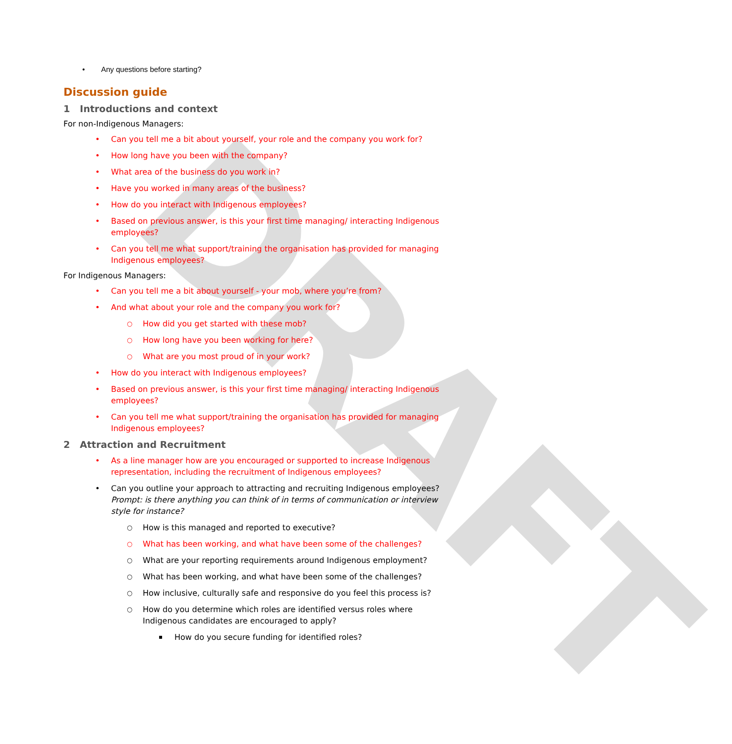DRAFT
• Any questions before starting?
Discussion guide
1 Introductions and context
For non-Indigenous Managers:
Can you tell me a bit about yourself, your role and the company you work for?
How long have you been with the company?
What area of the business do you work in?
Have you worked in many areas of the business?
How do you interact with Indigenous employees?
Based on previous answer, is this your first time managing/ interacting Indigenous employees?
Can you tell me what support/training the organisation has provided for managing Indigenous employees?
For Indigenous Managers:
Can you tell me a bit about yourself - your mob, where you’re from?
And what about your role and the company you work for?
How did you get started with these mob?
How long have you been working for here?
What are you most proud of in your work?
How do you interact with Indigenous employees?
Based on previous answer, is this your first time managing/ interacting Indigenous employees?
Can you tell me what support/training the organisation has provided for managing Indigenous employees?
2 Attraction and Recruitment
As a line manager how are you encouraged or supported to increase Indigenous representation, including the recruitment of Indigenous employees?
Can you outline your approach to attracting and recruiting Indigenous employees? Prompt: is there anything you can think of in terms of communication or interview style for instance?
How is this managed and reported to executive?
What has been working, and what have been some of the challenges?
What are your reporting requirements around Indigenous employment?
What has been working, and what have been some of the challenges?
How inclusive, culturally safe and responsive do you feel this process is?
How do you determine which roles are identified versus roles where Indigenous candidates are encouraged to apply?
How do you secure funding for identified roles?